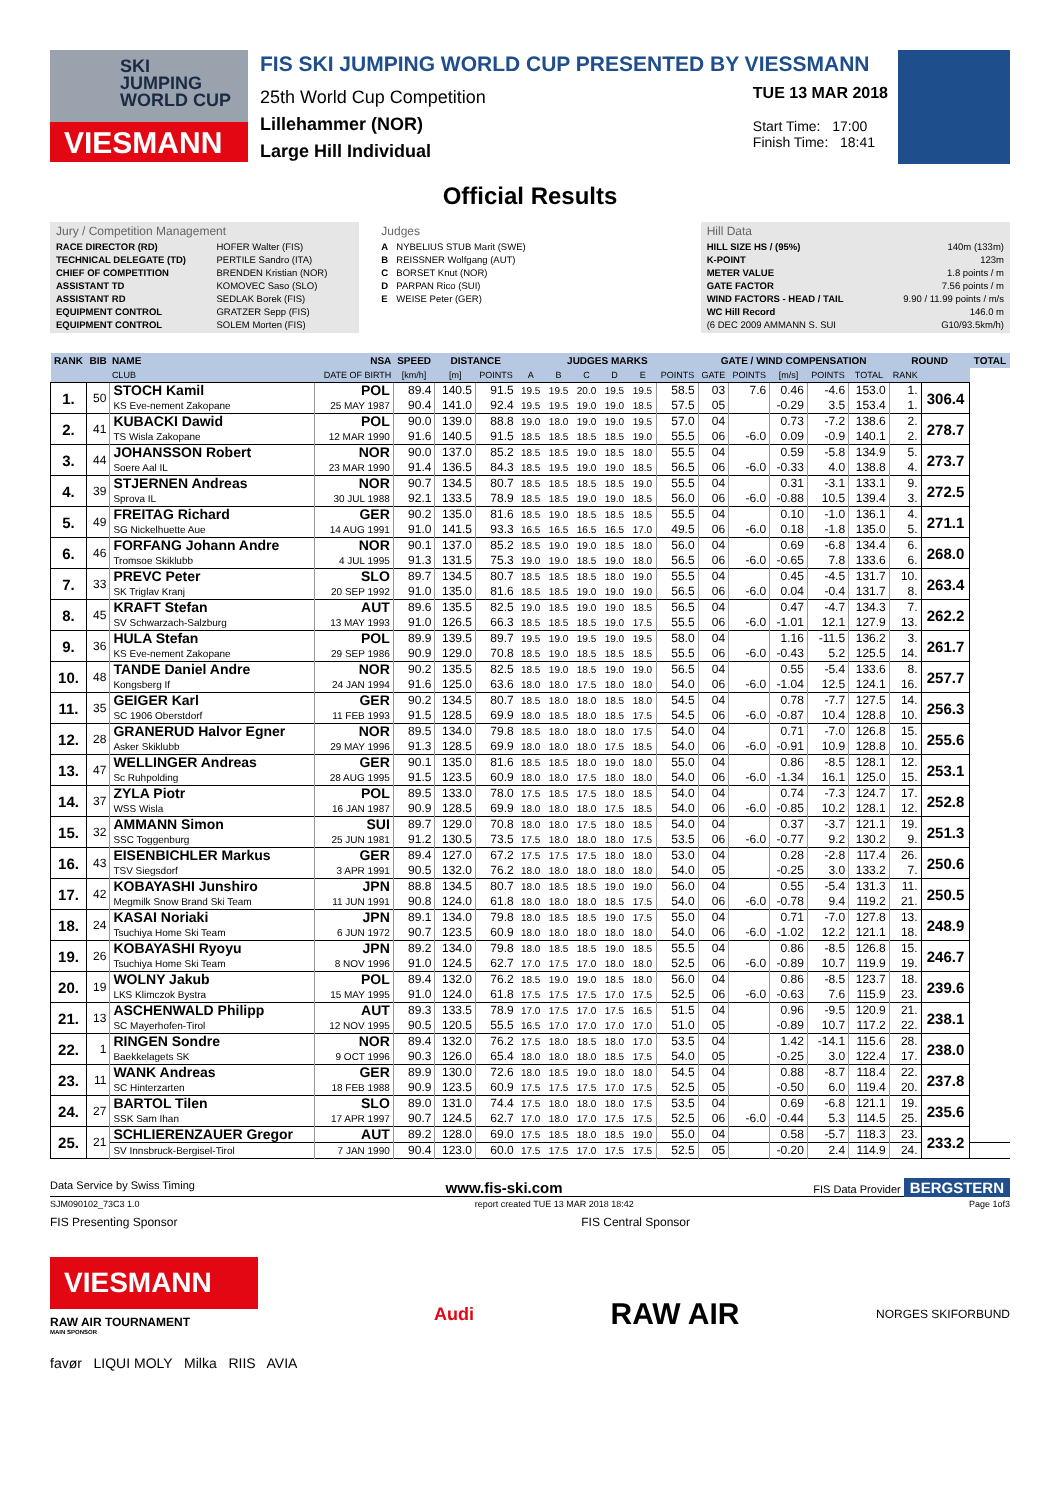SKI
JUMPING
WORLD CUP
VIESMANN
FIS SKI JUMPING WORLD CUP PRESENTED BY VIESSMANN
25th World Cup Competition
Lillehammer (NOR)
Large Hill Individual
TUE 13 MAR 2018
Start Time: 17:00
Finish Time: 18:41
Official Results
Jury / Competition Management
| RACE DIRECTOR (RD) | HOFER Walter (FIS) |
| TECHNICAL DELEGATE (TD) | PERTILE Sandro (ITA) |
| CHIEF OF COMPETITION | BRENDEN Kristian (NOR) |
| ASSISTANT TD | KOMOVEC Saso (SLO) |
| ASSISTANT RD | SEDLAK Borek (FIS) |
| EQUIPMENT CONTROL | GRATZER Sepp (FIS) |
| EQUIPMENT CONTROL | SOLEM Morten (FIS) |
Judges
| A | NYBELIUS STUB Marit (SWE) |
| B | REISSNER Wolfgang (AUT) |
| C | BORSET Knut (NOR) |
| D | PARPAN Rico (SUI) |
| E | WEISE Peter (GER) |
Hill Data
| HILL SIZE HS / (95%) | 140m (133m) |
| K-POINT | 123m |
| METER VALUE | 1.8 points / m |
| GATE FACTOR | 7.56 points / m |
| WIND FACTORS - HEAD / TAIL | 9.90 / 11.99 points / m/s |
| WC Hill Record | 146.0 m |
| (6 DEC 2009 AMMANN S. SUI | G10/93.5km/h) |
| RANK | BIB | NAME | NSA | SPEED | DISTANCE | | JUDGES MARKS | | | | | | GATE / WIND COMPENSATION | | | | | ROUND | | TOTAL |
| --- | --- | --- | --- | --- | --- | --- | --- | --- | --- | --- | --- | --- | --- | --- | --- | --- | --- | --- | --- | --- |
| | | CLUB | DATE OF BIRTH | [km/h] | [m] | POINTS | A | B | C | D | E | POINTS | GATE | POINTS | [m/s] | POINTS | TOTAL | RANK | | |
| 1. | 50 | STOCH Kamil | POL | 89.4 | 140.5 | 91.5 | 19.5 | 19.5 | 20.0 | 19.5 | 19.5 | 58.5 | 03 | 7.6 | 0.46 | -4.6 | 153.0 | 1. | 306.4 | |
| | | KS Eve-nement Zakopane | 25 MAY 1987 | 90.4 | 141.0 | 92.4 | 19.5 | 19.5 | 19.0 | 19.0 | 18.5 | 57.5 | 05 | | -0.29 | 3.5 | 153.4 | 1. | | |
| 2. | 41 | KUBACKI Dawid | POL | 90.0 | 139.0 | 88.8 | 19.0 | 18.0 | 19.0 | 19.0 | 19.5 | 57.0 | 04 | | 0.73 | -7.2 | 138.6 | 2. | 278.7 | |
| | | TS Wisla Zakopane | 12 MAR 1990 | 91.6 | 140.5 | 91.5 | 18.5 | 18.5 | 18.5 | 18.5 | 19.0 | 55.5 | 06 | -6.0 | 0.09 | -0.9 | 140.1 | 2. | | |
| 3. | 44 | JOHANSSON Robert | NOR | 90.0 | 137.0 | 85.2 | 18.5 | 18.5 | 19.0 | 18.5 | 18.0 | 55.5 | 04 | | 0.59 | -5.8 | 134.9 | 5. | 273.7 | |
| | | Soere Aal IL | 23 MAR 1990 | 91.4 | 136.5 | 84.3 | 18.5 | 19.5 | 19.0 | 19.0 | 18.5 | 56.5 | 06 | -6.0 | -0.33 | 4.0 | 138.8 | 4. | | |
| 4. | 39 | STJERNEN Andreas | NOR | 90.7 | 134.5 | 80.7 | 18.5 | 18.5 | 18.5 | 18.5 | 19.0 | 55.5 | 04 | | 0.31 | -3.1 | 133.1 | 9. | 272.5 | |
| | | Sprova IL | 30 JUL 1988 | 92.1 | 133.5 | 78.9 | 18.5 | 18.5 | 19.0 | 19.0 | 18.5 | 56.0 | 06 | -6.0 | -0.88 | 10.5 | 139.4 | 3. | | |
| 5. | 49 | FREITAG Richard | GER | 90.2 | 135.0 | 81.6 | 18.5 | 19.0 | 18.5 | 18.5 | 18.5 | 55.5 | 04 | | 0.10 | -1.0 | 136.1 | 4. | 271.1 | |
| | | SG Nickelhuette Aue | 14 AUG 1991 | 91.0 | 141.5 | 93.3 | 16.5 | 16.5 | 16.5 | 16.5 | 17.0 | 49.5 | 06 | -6.0 | 0.18 | -1.8 | 135.0 | 5. | | |
| 6. | 46 | FORFANG Johann Andre | NOR | 90.1 | 137.0 | 85.2 | 18.5 | 19.0 | 19.0 | 18.5 | 18.0 | 56.0 | 04 | | 0.69 | -6.8 | 134.4 | 6. | 268.0 | |
| | | Tromsoe Skiklubb | 4 JUL 1995 | 91.3 | 131.5 | 75.3 | 19.0 | 19.0 | 18.5 | 19.0 | 18.0 | 56.5 | 06 | -6.0 | -0.65 | 7.8 | 133.6 | 6. | | |
| 7. | 33 | PREVC Peter | SLO | 89.7 | 134.5 | 80.7 | 18.5 | 18.5 | 18.5 | 18.0 | 19.0 | 55.5 | 04 | | 0.45 | -4.5 | 131.7 | 10. | 263.4 | |
| | | SK Triglav Kranj | 20 SEP 1992 | 91.0 | 135.0 | 81.6 | 18.5 | 18.5 | 19.0 | 19.0 | 19.0 | 56.5 | 06 | -6.0 | 0.04 | -0.4 | 131.7 | 8. | | |
| 8. | 45 | KRAFT Stefan | AUT | 89.6 | 135.5 | 82.5 | 19.0 | 18.5 | 19.0 | 19.0 | 18.5 | 56.5 | 04 | | 0.47 | -4.7 | 134.3 | 7. | 262.2 | |
| | | SV Schwarzach-Salzburg | 13 MAY 1993 | 91.0 | 126.5 | 66.3 | 18.5 | 18.5 | 18.5 | 19.0 | 17.5 | 55.5 | 06 | -6.0 | -1.01 | 12.1 | 127.9 | 13. | | |
| 9. | 36 | HULA Stefan | POL | 89.9 | 139.5 | 89.7 | 19.5 | 19.0 | 19.5 | 19.0 | 19.5 | 58.0 | 04 | | 1.16 | -11.5 | 136.2 | 3. | 261.7 | |
| | | KS Eve-nement Zakopane | 29 SEP 1986 | 90.9 | 129.0 | 70.8 | 18.5 | 19.0 | 18.5 | 18.5 | 18.5 | 55.5 | 06 | -6.0 | -0.43 | 5.2 | 125.5 | 14. | | |
| 10. | 48 | TANDE Daniel Andre | NOR | 90.2 | 135.5 | 82.5 | 18.5 | 19.0 | 18.5 | 19.0 | 19.0 | 56.5 | 04 | | 0.55 | -5.4 | 133.6 | 8. | 257.7 | |
| | | Kongsberg If | 24 JAN 1994 | 91.6 | 125.0 | 63.6 | 18.0 | 18.0 | 17.5 | 18.0 | 18.0 | 54.0 | 06 | -6.0 | -1.04 | 12.5 | 124.1 | 16. | | |
| 11. | 35 | GEIGER Karl | GER | 90.2 | 134.5 | 80.7 | 18.5 | 18.0 | 18.0 | 18.5 | 18.0 | 54.5 | 04 | | 0.78 | -7.7 | 127.5 | 14. | 256.3 | |
| | | SC 1906 Oberstdorf | 11 FEB 1993 | 91.5 | 128.5 | 69.9 | 18.0 | 18.5 | 18.0 | 18.5 | 17.5 | 54.5 | 06 | -6.0 | -0.87 | 10.4 | 128.8 | 10. | | |
| 12. | 28 | GRANERUD Halvor Egner | NOR | 89.5 | 134.0 | 79.8 | 18.5 | 18.0 | 18.0 | 18.0 | 17.5 | 54.0 | 04 | | 0.71 | -7.0 | 126.8 | 15. | 255.6 | |
| | | Asker Skiklubb | 29 MAY 1996 | 91.3 | 128.5 | 69.9 | 18.0 | 18.0 | 18.0 | 17.5 | 18.5 | 54.0 | 06 | -6.0 | -0.91 | 10.9 | 128.8 | 10. | | |
| 13. | 47 | WELLINGER Andreas | GER | 90.1 | 135.0 | 81.6 | 18.5 | 18.5 | 18.0 | 19.0 | 18.0 | 55.0 | 04 | | 0.86 | -8.5 | 128.1 | 12. | 253.1 | |
| | | Sc Ruhpolding | 28 AUG 1995 | 91.5 | 123.5 | 60.9 | 18.0 | 18.0 | 17.5 | 18.0 | 18.0 | 54.0 | 06 | -6.0 | -1.34 | 16.1 | 125.0 | 15. | | |
| 14. | 37 | ZYLA Piotr | POL | 89.5 | 133.0 | 78.0 | 17.5 | 18.5 | 17.5 | 18.0 | 18.5 | 54.0 | 04 | | 0.74 | -7.3 | 124.7 | 17. | 252.8 | |
| | | WSS Wisla | 16 JAN 1987 | 90.9 | 128.5 | 69.9 | 18.0 | 18.0 | 18.0 | 17.5 | 18.5 | 54.0 | 06 | -6.0 | -0.85 | 10.2 | 128.1 | 12. | | |
| 15. | 32 | AMMANN Simon | SUI | 89.7 | 129.0 | 70.8 | 18.0 | 18.0 | 17.5 | 18.0 | 18.5 | 54.0 | 04 | | 0.37 | -3.7 | 121.1 | 19. | 251.3 | |
| | | SSC Toggenburg | 25 JUN 1981 | 91.2 | 130.5 | 73.5 | 17.5 | 18.0 | 18.0 | 18.0 | 17.5 | 53.5 | 06 | -6.0 | -0.77 | 9.2 | 130.2 | 9. | | |
| 16. | 43 | EISENBICHLER Markus | GER | 89.4 | 127.0 | 67.2 | 17.5 | 17.5 | 17.5 | 18.0 | 18.0 | 53.0 | 04 | | 0.28 | -2.8 | 117.4 | 26. | 250.6 | |
| | | TSV Siegsdorf | 3 APR 1991 | 90.5 | 132.0 | 76.2 | 18.0 | 18.0 | 18.0 | 18.0 | 18.0 | 54.0 | 05 | | -0.25 | 3.0 | 133.2 | 7. | | |
| 17. | 42 | KOBAYASHI Junshiro | JPN | 88.8 | 134.5 | 80.7 | 18.0 | 18.5 | 18.5 | 19.0 | 19.0 | 56.0 | 04 | | 0.55 | -5.4 | 131.3 | 11. | 250.5 | |
| | | Megmilk Snow Brand Ski Team | 11 JUN 1991 | 90.8 | 124.0 | 61.8 | 18.0 | 18.0 | 18.0 | 18.5 | 17.5 | 54.0 | 06 | -6.0 | -0.78 | 9.4 | 119.2 | 21. | | |
| 18. | 24 | KASAI Noriaki | JPN | 89.1 | 134.0 | 79.8 | 18.0 | 18.5 | 18.5 | 19.0 | 17.5 | 55.0 | 04 | | 0.71 | -7.0 | 127.8 | 13. | 248.9 | |
| | | Tsuchiya Home Ski Team | 6 JUN 1972 | 90.7 | 123.5 | 60.9 | 18.0 | 18.0 | 18.0 | 18.0 | 18.0 | 54.0 | 06 | -6.0 | -1.02 | 12.2 | 121.1 | 18. | | |
| 19. | 26 | KOBAYASHI Ryoyu | JPN | 89.2 | 134.0 | 79.8 | 18.0 | 18.5 | 18.5 | 19.0 | 18.5 | 55.5 | 04 | | 0.86 | -8.5 | 126.8 | 15. | 246.7 | |
| | | Tsuchiya Home Ski Team | 8 NOV 1996 | 91.0 | 124.5 | 62.7 | 17.0 | 17.5 | 17.0 | 18.0 | 18.0 | 52.5 | 06 | -6.0 | -0.89 | 10.7 | 119.9 | 19. | | |
| 20. | 19 | WOLNY Jakub | POL | 89.4 | 132.0 | 76.2 | 18.5 | 19.0 | 19.0 | 18.5 | 18.0 | 56.0 | 04 | | 0.86 | -8.5 | 123.7 | 18. | 239.6 | |
| | | LKS Klimczok Bystra | 15 MAY 1995 | 91.0 | 124.0 | 61.8 | 17.5 | 17.5 | 17.5 | 17.0 | 17.5 | 52.5 | 06 | -6.0 | -0.63 | 7.6 | 115.9 | 23. | | |
| 21. | 13 | ASCHENWALD Philipp | AUT | 89.3 | 133.5 | 78.9 | 17.0 | 17.5 | 17.0 | 17.5 | 16.5 | 51.5 | 04 | | 0.96 | -9.5 | 120.9 | 21. | 238.1 | |
| | | SC Mayerhofen-Tirol | 12 NOV 1995 | 90.5 | 120.5 | 55.5 | 16.5 | 17.0 | 17.0 | 17.0 | 17.0 | 51.0 | 05 | | -0.89 | 10.7 | 117.2 | 22. | | |
| 22. | 1 | RINGEN Sondre | NOR | 89.4 | 132.0 | 76.2 | 17.5 | 18.0 | 18.5 | 18.0 | 17.0 | 53.5 | 04 | | 1.42 | -14.1 | 115.6 | 28. | 238.0 | |
| | | Baekkelagets SK | 9 OCT 1996 | 90.3 | 126.0 | 65.4 | 18.0 | 18.0 | 18.0 | 18.5 | 17.5 | 54.0 | 05 | | -0.25 | 3.0 | 122.4 | 17. | | |
| 23. | 11 | WANK Andreas | GER | 89.9 | 130.0 | 72.6 | 18.0 | 18.5 | 19.0 | 18.0 | 18.0 | 54.5 | 04 | | 0.88 | -8.7 | 118.4 | 22. | 237.8 | |
| | | SC Hinterzarten | 18 FEB 1988 | 90.9 | 123.5 | 60.9 | 17.5 | 17.5 | 17.5 | 17.0 | 17.5 | 52.5 | 05 | | -0.50 | 6.0 | 119.4 | 20. | | |
| 24. | 27 | BARTOL Tilen | SLO | 89.0 | 131.0 | 74.4 | 17.5 | 18.0 | 18.0 | 18.0 | 17.5 | 53.5 | 04 | | 0.69 | -6.8 | 121.1 | 19. | 235.6 | |
| | | SSK Sam Ihan | 17 APR 1997 | 90.7 | 124.5 | 62.7 | 17.0 | 18.0 | 17.0 | 17.5 | 17.5 | 52.5 | 06 | -6.0 | -0.44 | 5.3 | 114.5 | 25. | | |
| 25. | 21 | SCHLIERENZAUER Gregor | AUT | 89.2 | 128.0 | 69.0 | 17.5 | 18.5 | 18.0 | 18.5 | 19.0 | 55.0 | 04 | | 0.58 | -5.7 | 118.3 | 23. | 233.2 | |
| | | SV Innsbruck-Bergisel-Tirol | 7 JAN 1990 | 90.4 | 123.0 | 60.0 | 17.5 | 17.5 | 17.0 | 17.5 | 17.5 | 52.5 | 05 | | -0.20 | 2.4 | 114.9 | 24. | | |
Data Service by Swiss Timing www.fis-ski.com FIS Data Provider BERGSTERN
SJM090102_73C3 1.0 report created TUE 13 MAR 2018 18:42 Page 1of3
FIS Presenting Sponsor FIS Central Sponsor
VIESMANN
RAW AIR TOURNAMENT
MAIN SPONSOR
favør LIQUI MOLY Milka RIIS AVIA
Audi
RAW AIR
NORGES SKIFORBUND